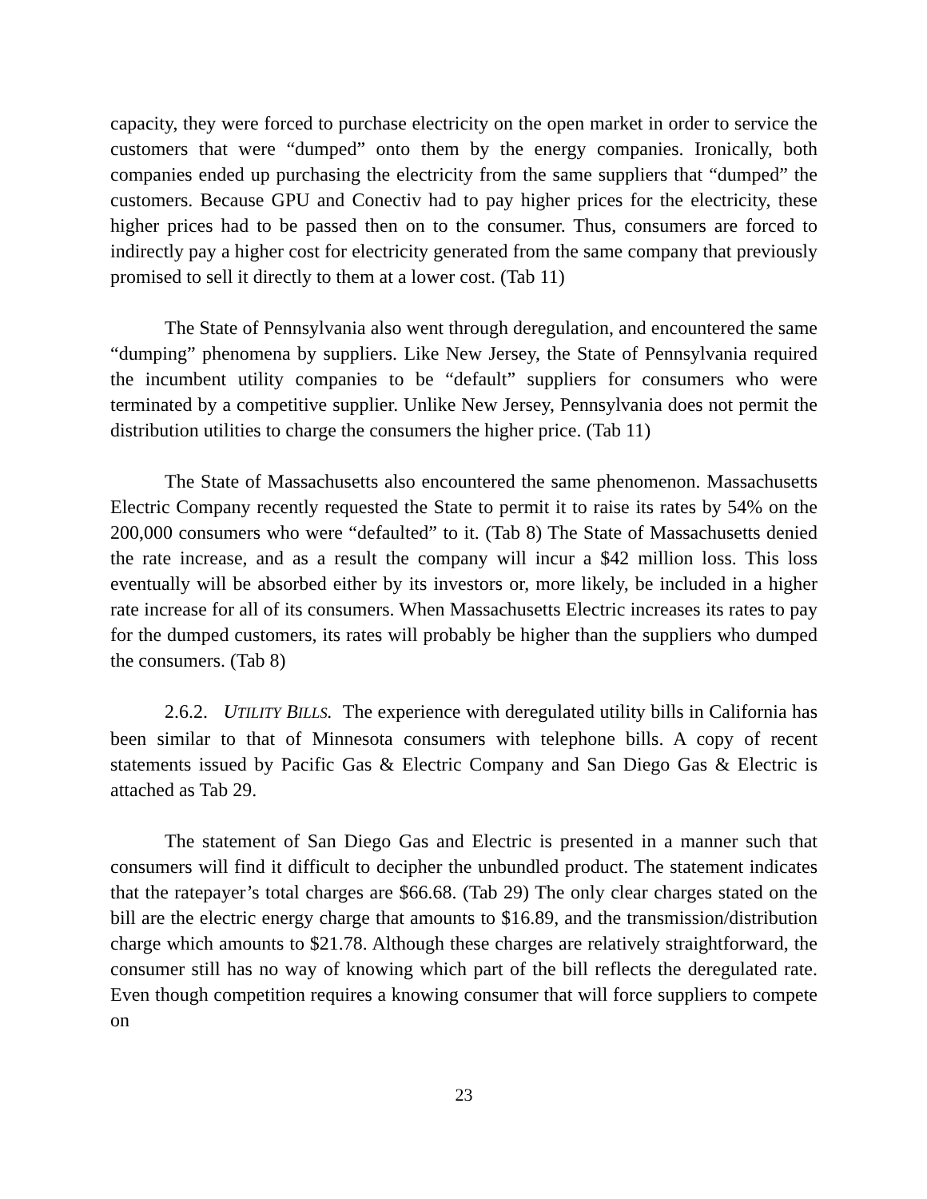capacity, they were forced to purchase electricity on the open market in order to service the customers that were “dumped” onto them by the energy companies. Ironically, both companies ended up purchasing the electricity from the same suppliers that “dumped” the customers. Because GPU and Conectiv had to pay higher prices for the electricity, these higher prices had to be passed then on to the consumer. Thus, consumers are forced to indirectly pay a higher cost for electricity generated from the same company that previously promised to sell it directly to them at a lower cost. (Tab 11)
The State of Pennsylvania also went through deregulation, and encountered the same “dumping” phenomena by suppliers. Like New Jersey, the State of Pennsylvania required the incumbent utility companies to be “default” suppliers for consumers who were terminated by a competitive supplier. Unlike New Jersey, Pennsylvania does not permit the distribution utilities to charge the consumers the higher price. (Tab 11)
The State of Massachusetts also encountered the same phenomenon. Massachusetts Electric Company recently requested the State to permit it to raise its rates by 54% on the 200,000 consumers who were “defaulted” to it. (Tab 8) The State of Massachusetts denied the rate increase, and as a result the company will incur a $42 million loss. This loss eventually will be absorbed either by its investors or, more likely, be included in a higher rate increase for all of its consumers. When Massachusetts Electric increases its rates to pay for the dumped customers, its rates will probably be higher than the suppliers who dumped the consumers. (Tab 8)
2.6.2. UTILITY BILLS. The experience with deregulated utility bills in California has been similar to that of Minnesota consumers with telephone bills. A copy of recent statements issued by Pacific Gas & Electric Company and San Diego Gas & Electric is attached as Tab 29.
The statement of San Diego Gas and Electric is presented in a manner such that consumers will find it difficult to decipher the unbundled product. The statement indicates that the ratepayer’s total charges are $66.68. (Tab 29) The only clear charges stated on the bill are the electric energy charge that amounts to $16.89, and the transmission/distribution charge which amounts to $21.78. Although these charges are relatively straightforward, the consumer still has no way of knowing which part of the bill reflects the deregulated rate. Even though competition requires a knowing consumer that will force suppliers to compete on
23